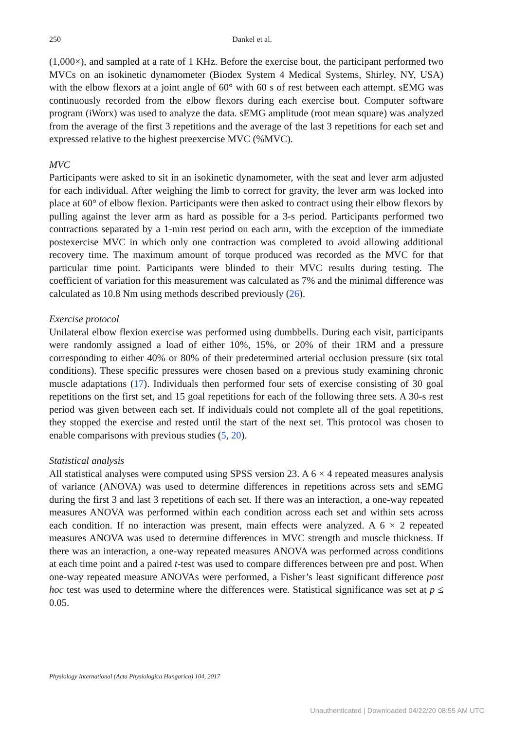250
Dankel et al.
(1,000×), and sampled at a rate of 1 KHz. Before the exercise bout, the participant performed two MVCs on an isokinetic dynamometer (Biodex System 4 Medical Systems, Shirley, NY, USA) with the elbow flexors at a joint angle of 60° with 60 s of rest between each attempt. sEMG was continuously recorded from the elbow flexors during each exercise bout. Computer software program (iWorx) was used to analyze the data. sEMG amplitude (root mean square) was analyzed from the average of the first 3 repetitions and the average of the last 3 repetitions for each set and expressed relative to the highest preexercise MVC (%MVC).
MVC
Participants were asked to sit in an isokinetic dynamometer, with the seat and lever arm adjusted for each individual. After weighing the limb to correct for gravity, the lever arm was locked into place at 60° of elbow flexion. Participants were then asked to contract using their elbow flexors by pulling against the lever arm as hard as possible for a 3-s period. Participants performed two contractions separated by a 1-min rest period on each arm, with the exception of the immediate postexercise MVC in which only one contraction was completed to avoid allowing additional recovery time. The maximum amount of torque produced was recorded as the MVC for that particular time point. Participants were blinded to their MVC results during testing. The coefficient of variation for this measurement was calculated as 7% and the minimal difference was calculated as 10.8 Nm using methods described previously (26).
Exercise protocol
Unilateral elbow flexion exercise was performed using dumbbells. During each visit, participants were randomly assigned a load of either 10%, 15%, or 20% of their 1RM and a pressure corresponding to either 40% or 80% of their predetermined arterial occlusion pressure (six total conditions). These specific pressures were chosen based on a previous study examining chronic muscle adaptations (17). Individuals then performed four sets of exercise consisting of 30 goal repetitions on the first set, and 15 goal repetitions for each of the following three sets. A 30-s rest period was given between each set. If individuals could not complete all of the goal repetitions, they stopped the exercise and rested until the start of the next set. This protocol was chosen to enable comparisons with previous studies (5, 20).
Statistical analysis
All statistical analyses were computed using SPSS version 23. A 6 × 4 repeated measures analysis of variance (ANOVA) was used to determine differences in repetitions across sets and sEMG during the first 3 and last 3 repetitions of each set. If there was an interaction, a one-way repeated measures ANOVA was performed within each condition across each set and within sets across each condition. If no interaction was present, main effects were analyzed. A 6 × 2 repeated measures ANOVA was used to determine differences in MVC strength and muscle thickness. If there was an interaction, a one-way repeated measures ANOVA was performed across conditions at each time point and a paired t-test was used to compare differences between pre and post. When one-way repeated measure ANOVAs were performed, a Fisher’s least significant difference post hoc test was used to determine where the differences were. Statistical significance was set at p ≤ 0.05.
Physiology International (Acta Physiologica Hungarica) 104, 2017
Unauthenticated | Downloaded 04/22/20 08:55 AM UTC